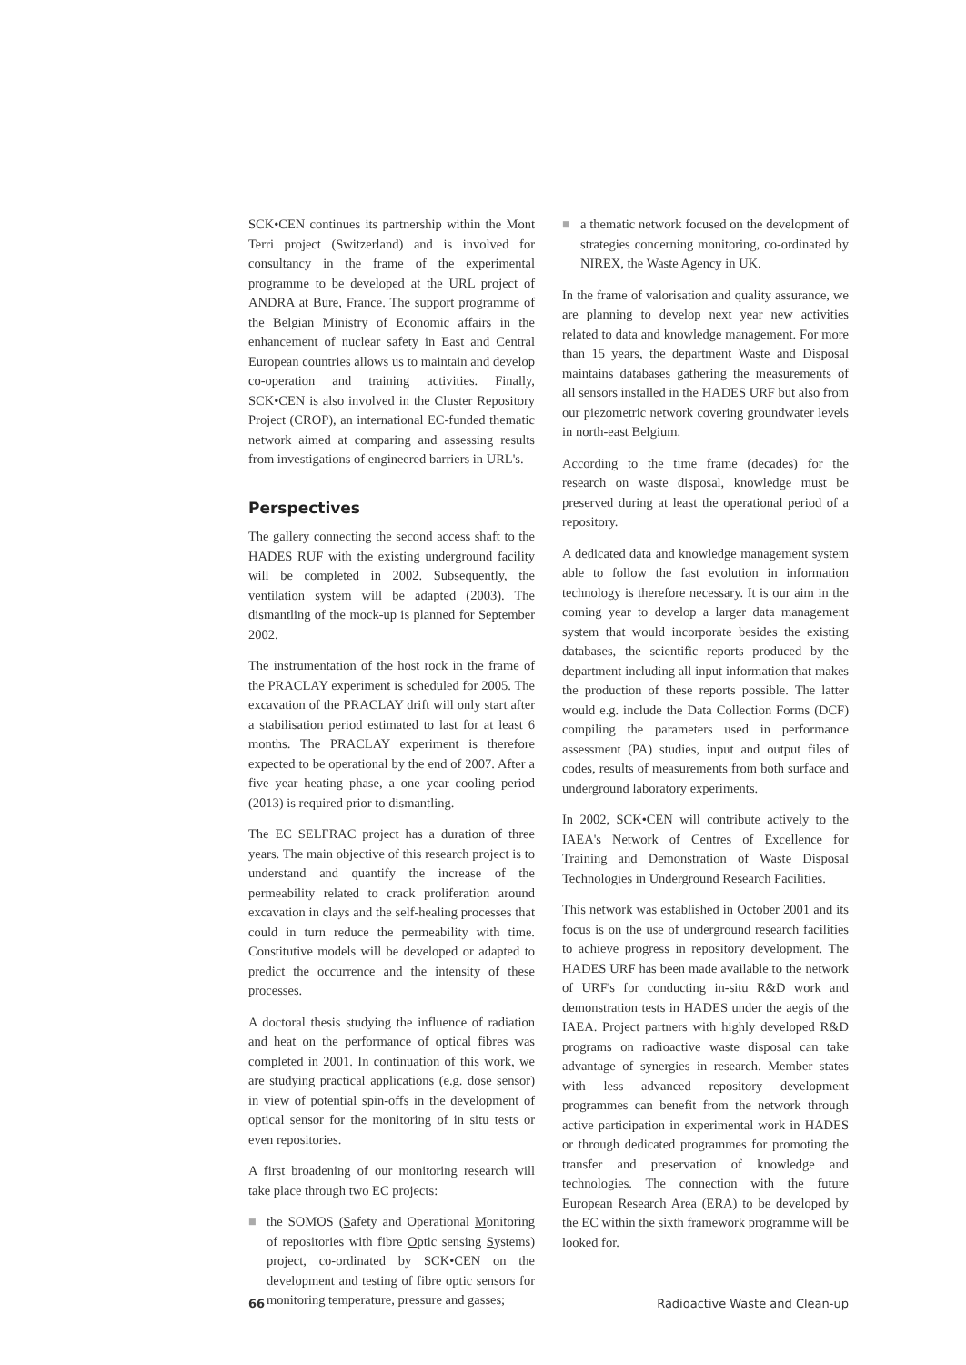SCK•CEN continues its partnership within the Mont Terri project (Switzerland) and is involved for consultancy in the frame of the experimental programme to be developed at the URL project of ANDRA at Bure, France. The support programme of the Belgian Ministry of Economic affairs in the enhancement of nuclear safety in East and Central European countries allows us to maintain and develop co-operation and training activities. Finally, SCK•CEN is also involved in the Cluster Repository Project (CROP), an international EC-funded thematic network aimed at comparing and assessing results from investigations of engineered barriers in URL's.
Perspectives
The gallery connecting the second access shaft to the HADES RUF with the existing underground facility will be completed in 2002. Subsequently, the ventilation system will be adapted (2003). The dismantling of the mock-up is planned for September 2002.
The instrumentation of the host rock in the frame of the PRACLAY experiment is scheduled for 2005. The excavation of the PRACLAY drift will only start after a stabilisation period estimated to last for at least 6 months. The PRACLAY experiment is therefore expected to be operational by the end of 2007. After a five year heating phase, a one year cooling period (2013) is required prior to dismantling.
The EC SELFRAC project has a duration of three years. The main objective of this research project is to understand and quantify the increase of the permeability related to crack proliferation around excavation in clays and the self-healing processes that could in turn reduce the permeability with time. Constitutive models will be developed or adapted to predict the occurrence and the intensity of these processes.
A doctoral thesis studying the influence of radiation and heat on the performance of optical fibres was completed in 2001. In continuation of this work, we are studying practical applications (e.g. dose sensor) in view of potential spin-offs in the development of optical sensor for the monitoring of in situ tests or even repositories.
A first broadening of our monitoring research will take place through two EC projects:
■ the SOMOS (Safety and Operational Monitoring of repositories with fibre Optic sensing Systems) project, co-ordinated by SCK•CEN on the development and testing of fibre optic sensors for monitoring temperature, pressure and gasses;
■ a thematic network focused on the development of strategies concerning monitoring, co-ordinated by NIREX, the Waste Agency in UK.
In the frame of valorisation and quality assurance, we are planning to develop next year new activities related to data and knowledge management. For more than 15 years, the department Waste and Disposal maintains databases gathering the measurements of all sensors installed in the HADES URF but also from our piezometric network covering groundwater levels in north-east Belgium.
According to the time frame (decades) for the research on waste disposal, knowledge must be preserved during at least the operational period of a repository.
A dedicated data and knowledge management system able to follow the fast evolution in information technology is therefore necessary. It is our aim in the coming year to develop a larger data management system that would incorporate besides the existing databases, the scientific reports produced by the department including all input information that makes the production of these reports possible. The latter would e.g. include the Data Collection Forms (DCF) compiling the parameters used in performance assessment (PA) studies, input and output files of codes, results of measurements from both surface and underground laboratory experiments.
In 2002, SCK•CEN will contribute actively to the IAEA's Network of Centres of Excellence for Training and Demonstration of Waste Disposal Technologies in Underground Research Facilities.
This network was established in October 2001 and its focus is on the use of underground research facilities to achieve progress in repository development. The HADES URF has been made available to the network of URF's for conducting in-situ R&D work and demonstration tests in HADES under the aegis of the IAEA. Project partners with highly developed R&D programs on radioactive waste disposal can take advantage of synergies in research. Member states with less advanced repository development programmes can benefit from the network through active participation in experimental work in HADES or through dedicated programmes for promoting the transfer and preservation of knowledge and technologies. The connection with the future European Research Area (ERA) to be developed by the EC within the sixth framework programme will be looked for.
66 Radioactive Waste and Clean-up